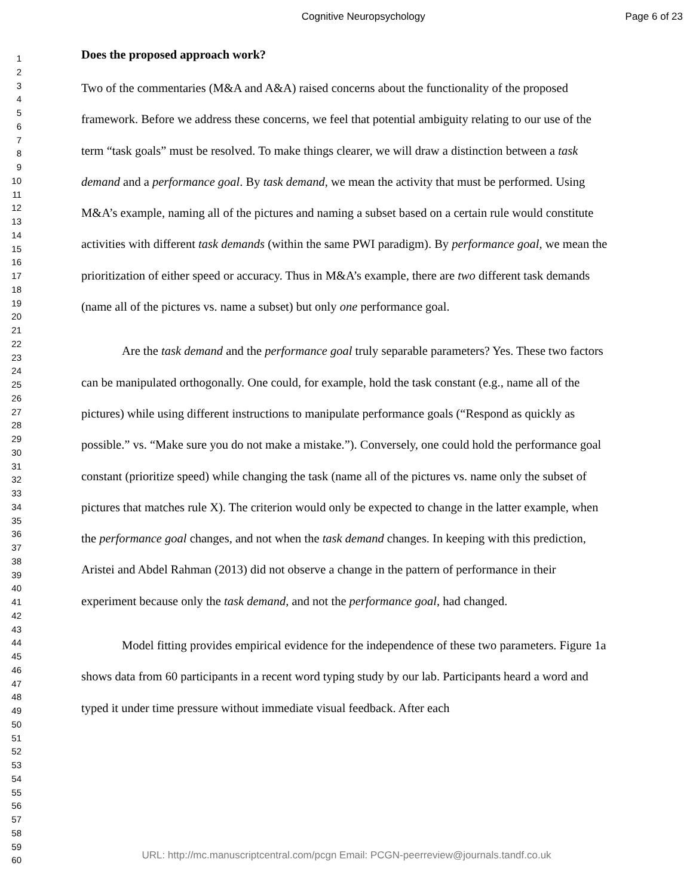Cognitive Neuropsychology Page 6 of 23
1
2
3
4
5
6
7
8
9
10
11
12
13
14
15
16
17
18
19
20
21
22
23
24
25
26
27
28
29
30
31
32
33
34
35
36
37
38
39
40
41
42
43
44
45
46
47
48
49
50
51
52
53
54
55
56
57
58
59
60
Does the proposed approach work?
Two of the commentaries (M&A and A&A) raised concerns about the functionality of the proposed framework. Before we address these concerns, we feel that potential ambiguity relating to our use of the term “task goals” must be resolved. To make things clearer, we will draw a distinction between a task demand and a performance goal. By task demand, we mean the activity that must be performed. Using M&A’s example, naming all of the pictures and naming a subset based on a certain rule would constitute activities with different task demands (within the same PWI paradigm). By performance goal, we mean the prioritization of either speed or accuracy. Thus in M&A’s example, there are two different task demands (name all of the pictures vs. name a subset) but only one performance goal.
Are the task demand and the performance goal truly separable parameters? Yes. These two factors can be manipulated orthogonally. One could, for example, hold the task constant (e.g., name all of the pictures) while using different instructions to manipulate performance goals (“Respond as quickly as possible.” vs. “Make sure you do not make a mistake.”). Conversely, one could hold the performance goal constant (prioritize speed) while changing the task (name all of the pictures vs. name only the subset of pictures that matches rule X). The criterion would only be expected to change in the latter example, when the performance goal changes, and not when the task demand changes. In keeping with this prediction, Aristei and Abdel Rahman (2013) did not observe a change in the pattern of performance in their experiment because only the task demand, and not the performance goal, had changed.
Model fitting provides empirical evidence for the independence of these two parameters. Figure 1a shows data from 60 participants in a recent word typing study by our lab. Participants heard a word and typed it under time pressure without immediate visual feedback. After each
URL: http://mc.manuscriptcentral.com/pcgn Email: PCGN-peerreview@journals.tandf.co.uk